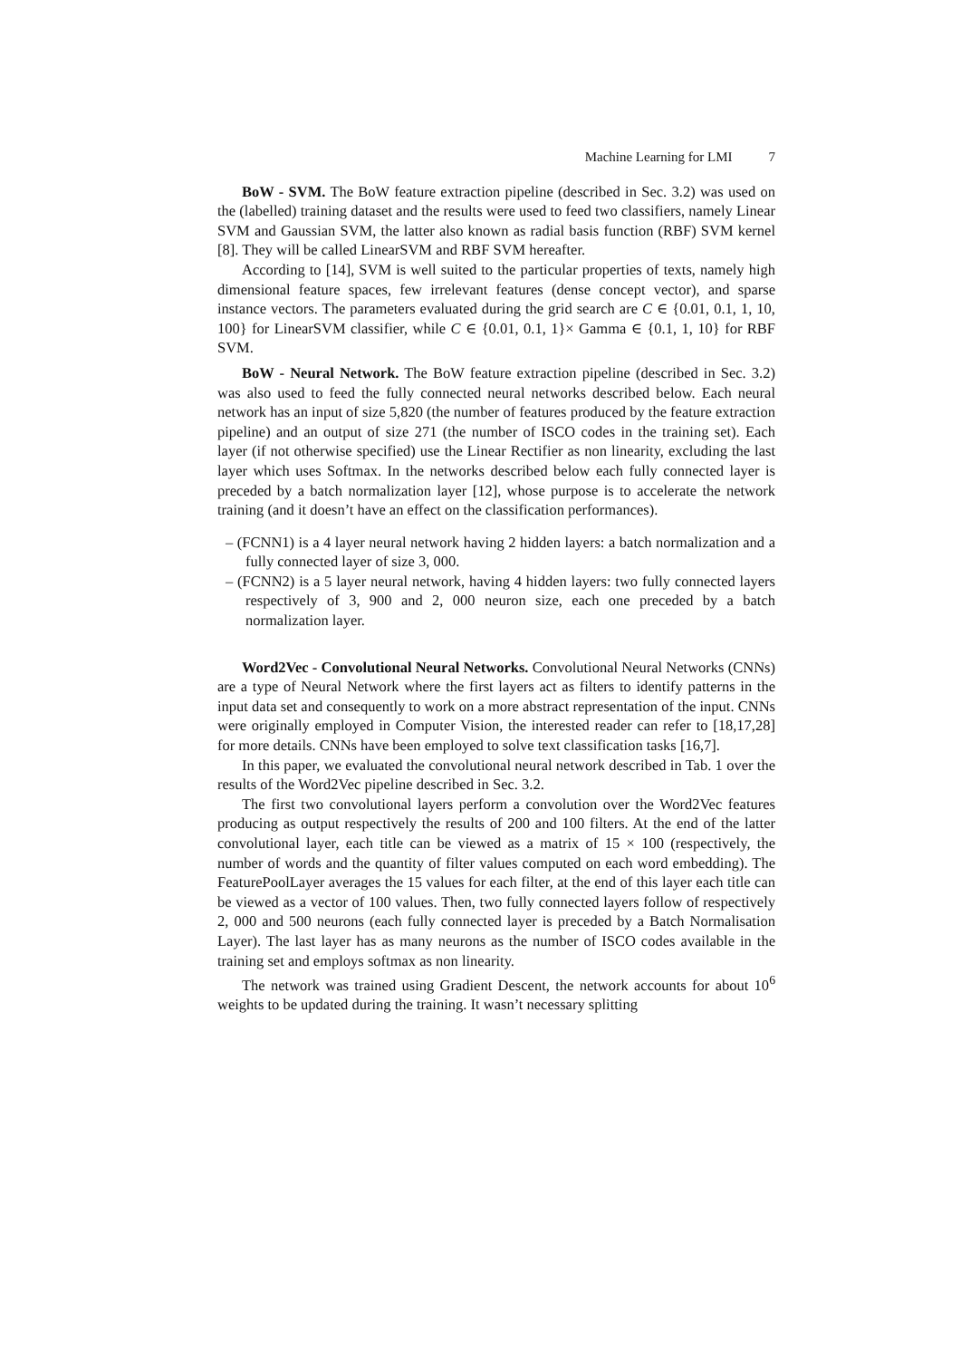Machine Learning for LMI 7
BoW - SVM. The BoW feature extraction pipeline (described in Sec. 3.2) was used on the (labelled) training dataset and the results were used to feed two classifiers, namely Linear SVM and Gaussian SVM, the latter also known as radial basis function (RBF) SVM kernel [8]. They will be called LinearSVM and RBF SVM hereafter.
According to [14], SVM is well suited to the particular properties of texts, namely high dimensional feature spaces, few irrelevant features (dense concept vector), and sparse instance vectors. The parameters evaluated during the grid search are C ∈ {0.01, 0.1, 1, 10, 100} for LinearSVM classifier, while C ∈ {0.01, 0.1, 1}× Gamma ∈ {0.1, 1, 10} for RBF SVM.
BoW - Neural Network. The BoW feature extraction pipeline (described in Sec. 3.2) was also used to feed the fully connected neural networks described below. Each neural network has an input of size 5,820 (the number of features produced by the feature extraction pipeline) and an output of size 271 (the number of ISCO codes in the training set). Each layer (if not otherwise specified) use the Linear Rectifier as non linearity, excluding the last layer which uses Softmax. In the networks described below each fully connected layer is preceded by a batch normalization layer [12], whose purpose is to accelerate the network training (and it doesn’t have an effect on the classification performances).
– (FCNN1) is a 4 layer neural network having 2 hidden layers: a batch normalization and a fully connected layer of size 3, 000.
– (FCNN2) is a 5 layer neural network, having 4 hidden layers: two fully connected layers respectively of 3, 900 and 2, 000 neuron size, each one preceded by a batch normalization layer.
Word2Vec - Convolutional Neural Networks. Convolutional Neural Networks (CNNs) are a type of Neural Network where the first layers act as filters to identify patterns in the input data set and consequently to work on a more abstract representation of the input. CNNs were originally employed in Computer Vision, the interested reader can refer to [18,17,28] for more details. CNNs have been employed to solve text classification tasks [16,7].
In this paper, we evaluated the convolutional neural network described in Tab. 1 over the results of the Word2Vec pipeline described in Sec. 3.2.
The first two convolutional layers perform a convolution over the Word2Vec features producing as output respectively the results of 200 and 100 filters. At the end of the latter convolutional layer, each title can be viewed as a matrix of 15 × 100 (respectively, the number of words and the quantity of filter values computed on each word embedding). The FeaturePoolLayer averages the 15 values for each filter, at the end of this layer each title can be viewed as a vector of 100 values. Then, two fully connected layers follow of respectively 2, 000 and 500 neurons (each fully connected layer is preceded by a Batch Normalisation Layer). The last layer has as many neurons as the number of ISCO codes available in the training set and employs softmax as non linearity.
The network was trained using Gradient Descent, the network accounts for about 10<sup>6</sup> weights to be updated during the training. It wasn’t necessary splitting